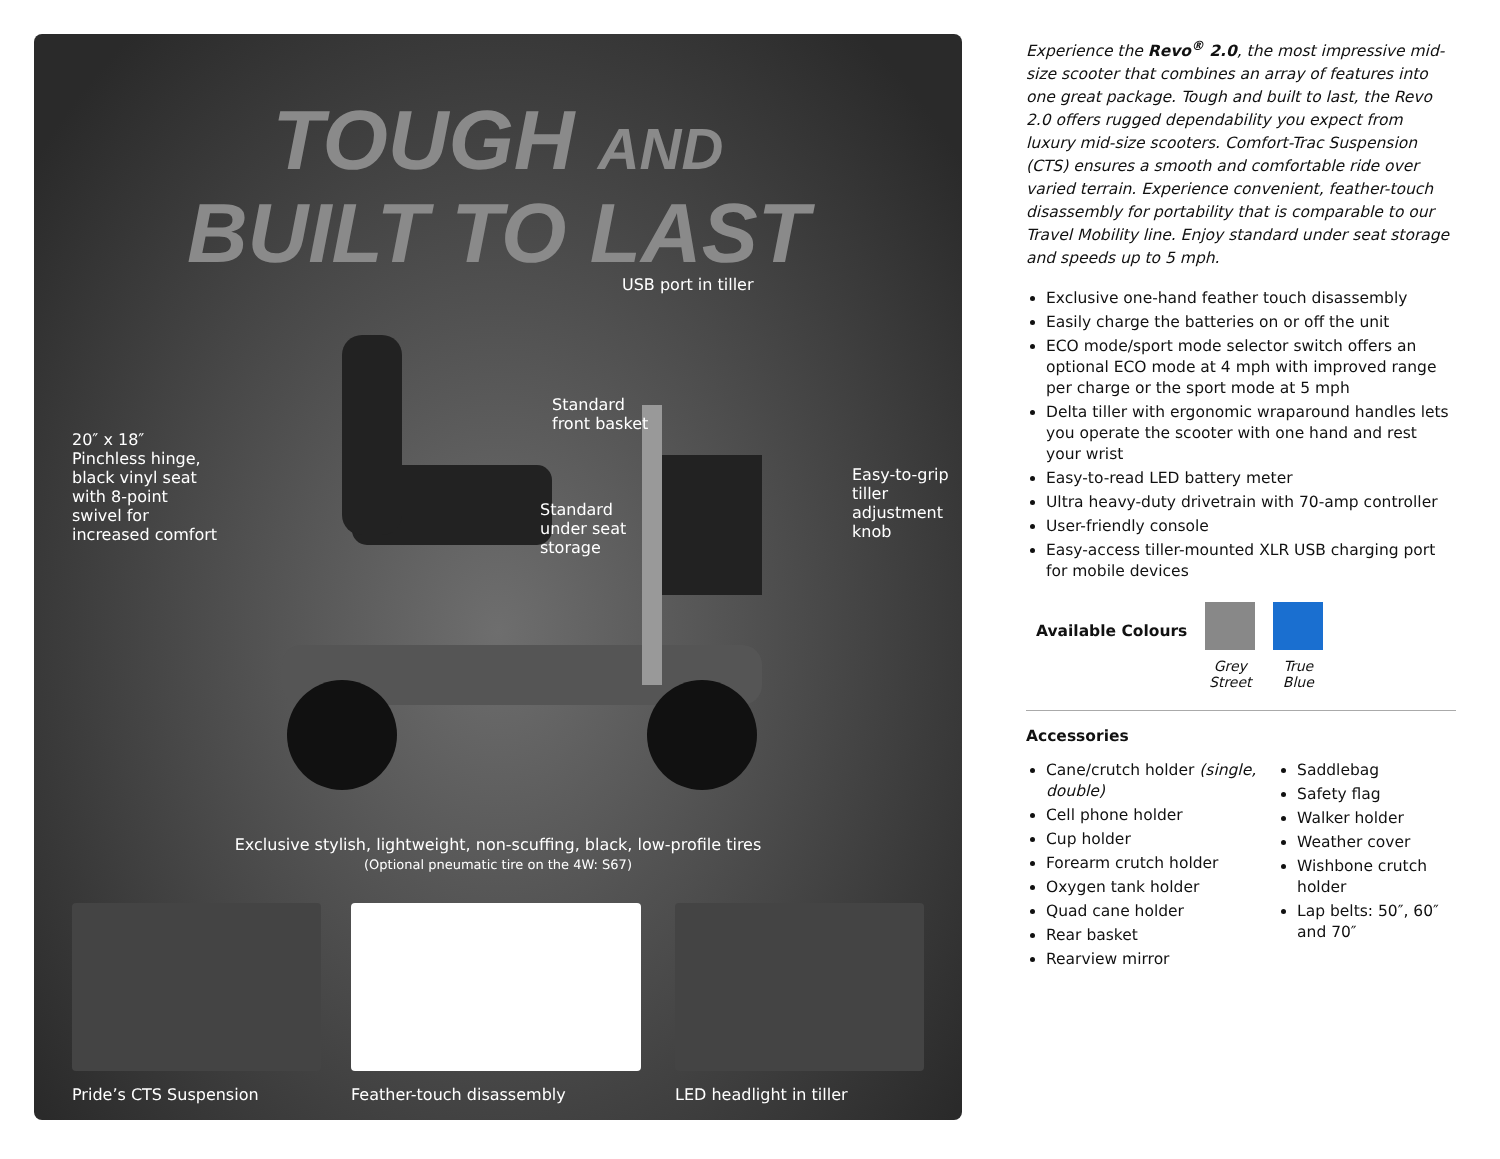TOUGH AND
BUILT TO LAST
20″ x 18″
Pinchless hinge, black vinyl seat with 8-point swivel for increased comfort
USB port in tiller
Standard
front basket
Standard
under seat
storage
Easy-to-grip tiller adjustment knob
Exclusive stylish, lightweight, non-scuffing, black, low-profile tires
(Optional pneumatic tire on the 4W: S67)
Pride’s CTS Suspension Feather-touch disassembly LED headlight in tiller
Experience the Revo<sup>®</sup> 2.0, the most impressive mid-size scooter that combines an array of features into one great package. Tough and built to last, the Revo 2.0 offers rugged dependability you expect from luxury mid-size scooters. Comfort-Trac Suspension (CTS) ensures a smooth and comfortable ride over varied terrain. Experience convenient, feather-touch disassembly for portability that is comparable to our Travel Mobility line. Enjoy standard under seat storage and speeds up to 5 mph.
Exclusive one-hand feather touch disassembly
Easily charge the batteries on or off the unit
ECO mode/sport mode selector switch offers an optional ECO mode at 4 mph with improved range per charge or the sport mode at 5 mph
Delta tiller with ergonomic wraparound handles lets you operate the scooter with one hand and rest your wrist
Easy-to-read LED battery meter
Ultra heavy-duty drivetrain with 70-amp controller
User-friendly console
Easy-access tiller-mounted XLR USB charging port for mobile devices
Available Colours
Grey
Street
True
Blue
Accessories
Cane/crutch holder (single, double)
Cell phone holder
Cup holder
Forearm crutch holder
Oxygen tank holder
Quad cane holder
Rear basket
Rearview mirror
Saddlebag
Safety flag
Walker holder
Weather cover
Wishbone crutch holder
Lap belts: 50″, 60″ and 70″